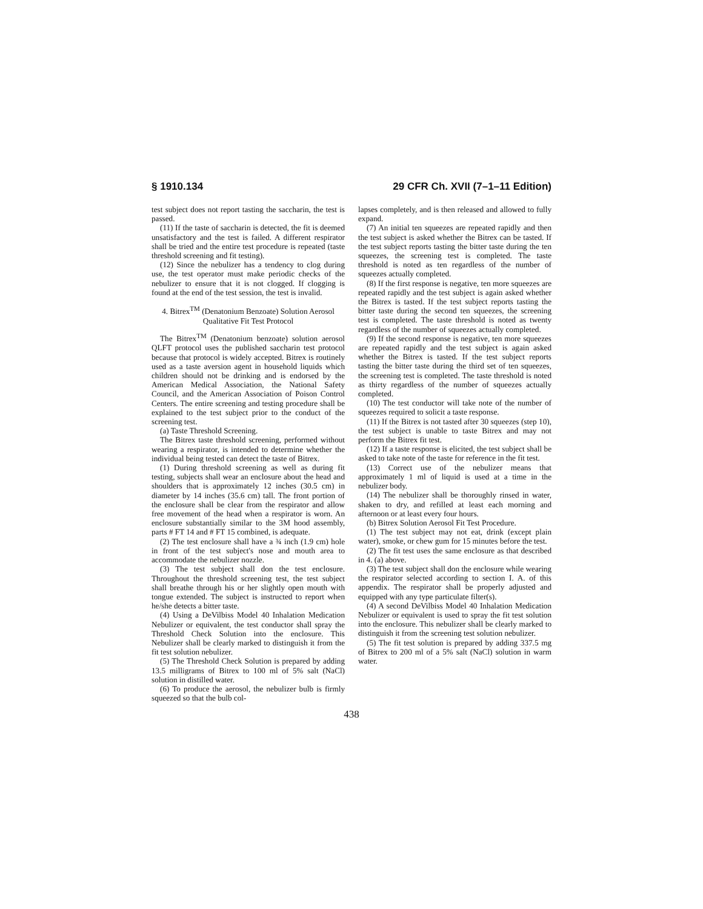§ 1910.134 29 CFR Ch. XVII (7–1–11 Edition)
test subject does not report tasting the saccharin, the test is passed.
(11) If the taste of saccharin is detected, the fit is deemed unsatisfactory and the test is failed. A different respirator shall be tried and the entire test procedure is repeated (taste threshold screening and fit testing).
(12) Since the nebulizer has a tendency to clog during use, the test operator must make periodic checks of the nebulizer to ensure that it is not clogged. If clogging is found at the end of the test session, the test is invalid.
4. Bitrex<sup>TM</sup> (Denatonium Benzoate) Solution Aerosol Qualitative Fit Test Protocol
The Bitrex<sup>TM</sup> (Denatonium benzoate) solution aerosol QLFT protocol uses the published saccharin test protocol because that protocol is widely accepted. Bitrex is routinely used as a taste aversion agent in household liquids which children should not be drinking and is endorsed by the American Medical Association, the National Safety Council, and the American Association of Poison Control Centers. The entire screening and testing procedure shall be explained to the test subject prior to the conduct of the screening test.
(a) Taste Threshold Screening.
The Bitrex taste threshold screening, performed without wearing a respirator, is intended to determine whether the individual being tested can detect the taste of Bitrex.
(1) During threshold screening as well as during fit testing, subjects shall wear an enclosure about the head and shoulders that is approximately 12 inches (30.5 cm) in diameter by 14 inches (35.6 cm) tall. The front portion of the enclosure shall be clear from the respirator and allow free movement of the head when a respirator is worn. An enclosure substantially similar to the 3M hood assembly, parts # FT 14 and # FT 15 combined, is adequate.
(2) The test enclosure shall have a ¾ inch (1.9 cm) hole in front of the test subject's nose and mouth area to accommodate the nebulizer nozzle.
(3) The test subject shall don the test enclosure. Throughout the threshold screening test, the test subject shall breathe through his or her slightly open mouth with tongue extended. The subject is instructed to report when he/she detects a bitter taste.
(4) Using a DeVilbiss Model 40 Inhalation Medication Nebulizer or equivalent, the test conductor shall spray the Threshold Check Solution into the enclosure. This Nebulizer shall be clearly marked to distinguish it from the fit test solution nebulizer.
(5) The Threshold Check Solution is prepared by adding 13.5 milligrams of Bitrex to 100 ml of 5% salt (NaCl) solution in distilled water.
(6) To produce the aerosol, the nebulizer bulb is firmly squeezed so that the bulb col-
lapses completely, and is then released and allowed to fully expand.
(7) An initial ten squeezes are repeated rapidly and then the test subject is asked whether the Bitrex can be tasted. If the test subject reports tasting the bitter taste during the ten squeezes, the screening test is completed. The taste threshold is noted as ten regardless of the number of squeezes actually completed.
(8) If the first response is negative, ten more squeezes are repeated rapidly and the test subject is again asked whether the Bitrex is tasted. If the test subject reports tasting the bitter taste during the second ten squeezes, the screening test is completed. The taste threshold is noted as twenty regardless of the number of squeezes actually completed.
(9) If the second response is negative, ten more squeezes are repeated rapidly and the test subject is again asked whether the Bitrex is tasted. If the test subject reports tasting the bitter taste during the third set of ten squeezes, the screening test is completed. The taste threshold is noted as thirty regardless of the number of squeezes actually completed.
(10) The test conductor will take note of the number of squeezes required to solicit a taste response.
(11) If the Bitrex is not tasted after 30 squeezes (step 10), the test subject is unable to taste Bitrex and may not perform the Bitrex fit test.
(12) If a taste response is elicited, the test subject shall be asked to take note of the taste for reference in the fit test.
(13) Correct use of the nebulizer means that approximately 1 ml of liquid is used at a time in the nebulizer body.
(14) The nebulizer shall be thoroughly rinsed in water, shaken to dry, and refilled at least each morning and afternoon or at least every four hours.
(b) Bitrex Solution Aerosol Fit Test Procedure.
(1) The test subject may not eat, drink (except plain water), smoke, or chew gum for 15 minutes before the test.
(2) The fit test uses the same enclosure as that described in 4. (a) above.
(3) The test subject shall don the enclosure while wearing the respirator selected according to section I. A. of this appendix. The respirator shall be properly adjusted and equipped with any type particulate filter(s).
(4) A second DeVilbiss Model 40 Inhalation Medication Nebulizer or equivalent is used to spray the fit test solution into the enclosure. This nebulizer shall be clearly marked to distinguish it from the screening test solution nebulizer.
(5) The fit test solution is prepared by adding 337.5 mg of Bitrex to 200 ml of a 5% salt (NaCl) solution in warm water.
438